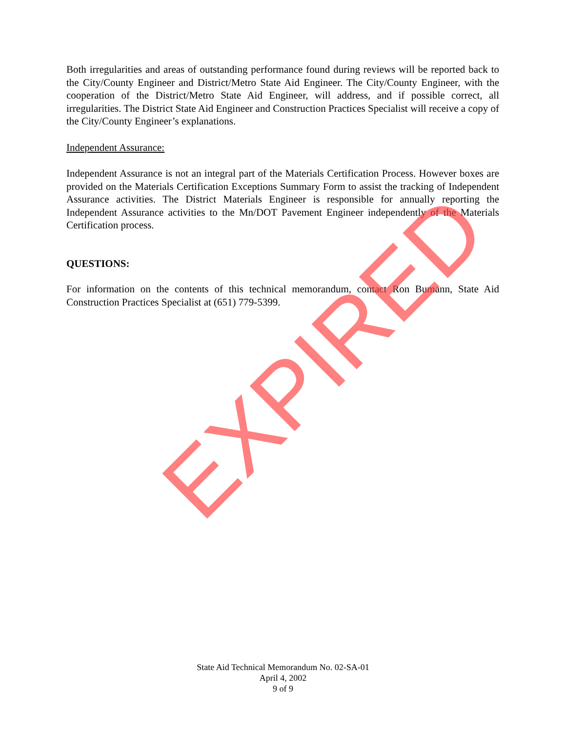Both irregularities and areas of outstanding performance found during reviews will be reported back to the City/County Engineer and District/Metro State Aid Engineer. The City/County Engineer, with the cooperation of the District/Metro State Aid Engineer, will address, and if possible correct, all irregularities. The District State Aid Engineer and Construction Practices Specialist will receive a copy of the City/County Engineer’s explanations.
Independent Assurance:
Independent Assurance is not an integral part of the Materials Certification Process. However boxes are provided on the Materials Certification Exceptions Summary Form to assist the tracking of Independent Assurance activities. The District Materials Engineer is responsible for annually reporting the Independent Assurance activities to the Mn/DOT Pavement Engineer independently of the Materials Certification process.
QUESTIONS:
For information on the contents of this technical memorandum, contact Ron Bumann, State Aid Construction Practices Specialist at (651) 779-5399.
EXPIRED
State Aid Technical Memorandum No. 02-SA-01
April 4, 2002
9 of 9